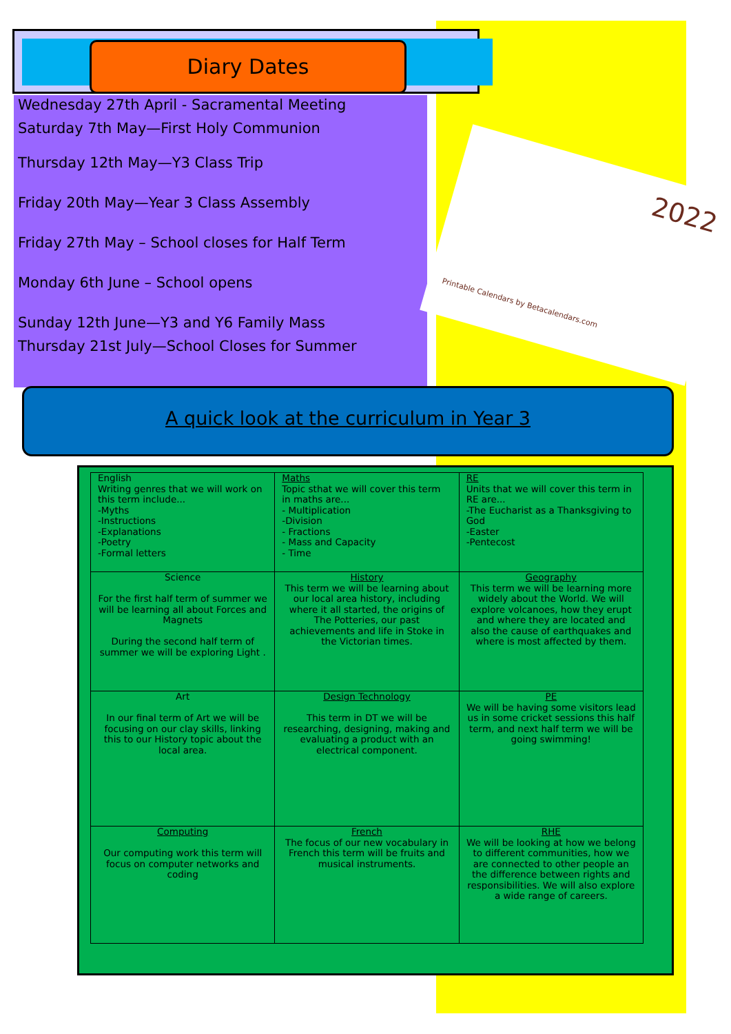Diary Dates
Wednesday 27th April - Sacramental Meeting
Saturday 7th May—First Holy Communion
Thursday 12th May—Y3 Class Trip
Friday 20th May—Year 3 Class Assembly
Friday 27th May – School closes for Half Term
Monday 6th June – School opens
Sunday 12th June—Y3 and Y6 Family Mass
Thursday 21st July—School Closes for Summer
2022
Printable Calendars by Betacalendars.com
A quick look at the curriculum in Year 3
| English Writing genres that we will work on this term include... -Myths -Instructions -Explanations -Poetry -Formal letters | Maths Topic sthat we will cover this term in maths are... - Multiplication -Division - Fractions - Mass and Capacity - Time | RE Units that we will cover this term in RE are... -The Eucharist as a Thanksgiving to God -Easter -Pentecost |
| Science For the first half term of summer we will be learning all about Forces and Magnets During the second half term of summer we will be exploring Light . | History This term we will be learning about our local area history, including where it all started, the origins of The Potteries, our past achievements and life in Stoke in the Victorian times. | Geography This term we will be learning more widely about the World. We will explore volcanoes, how they erupt and where they are located and also the cause of earthquakes and where is most affected by them. |
| Art In our final term of Art we will be focusing on our clay skills, linking this to our History topic about the local area. | Design Technology This term in DT we will be researching, designing, making and evaluating a product with an electrical component. | PE We will be having some visitors lead us in some cricket sessions this half term, and next half term we will be going swimming! |
| Computing Our computing work this term will focus on computer networks and coding | French The focus of our new vocabulary in French this term will be fruits and musical instruments. | RHE We will be looking at how we belong to different communities, how we are connected to other people an the difference between rights and responsibilities. We will also explore a wide range of careers. |